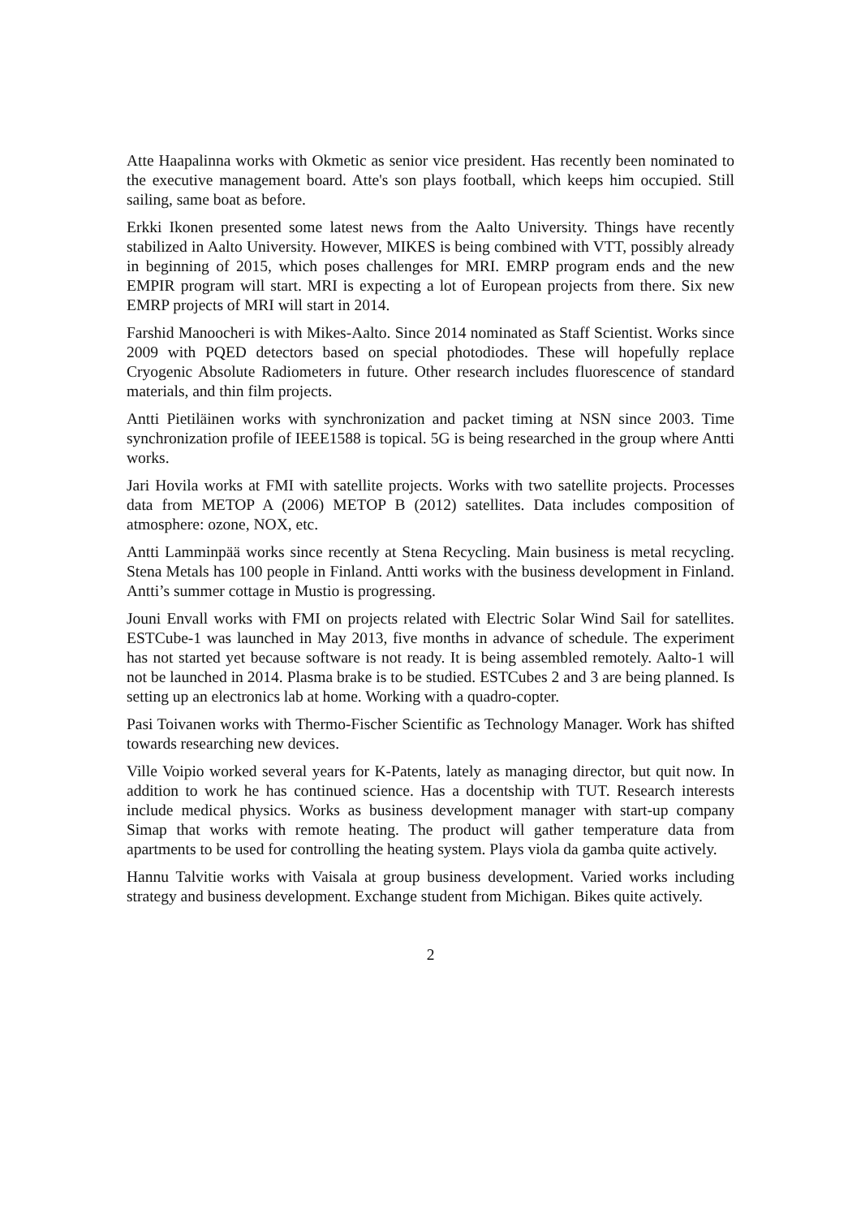Atte Haapalinna works with Okmetic as senior vice president. Has recently been nominated to the executive management board. Atte's son plays football, which keeps him occupied. Still sailing, same boat as before.
Erkki Ikonen presented some latest news from the Aalto University. Things have recently stabilized in Aalto University. However, MIKES is being combined with VTT, possibly already in beginning of 2015, which poses challenges for MRI. EMRP program ends and the new EMPIR program will start. MRI is expecting a lot of European projects from there. Six new EMRP projects of MRI will start in 2014.
Farshid Manoocheri is with Mikes-Aalto. Since 2014 nominated as Staff Scientist. Works since 2009 with PQED detectors based on special photodiodes. These will hopefully replace Cryogenic Absolute Radiometers in future. Other research includes fluorescence of standard materials, and thin film projects.
Antti Pietiläinen works with synchronization and packet timing at NSN since 2003. Time synchronization profile of IEEE1588 is topical. 5G is being researched in the group where Antti works.
Jari Hovila works at FMI with satellite projects. Works with two satellite projects. Processes data from METOP A (2006) METOP B (2012) satellites. Data includes composition of atmosphere: ozone, NOX, etc.
Antti Lamminpää works since recently at Stena Recycling. Main business is metal recycling. Stena Metals has 100 people in Finland. Antti works with the business development in Finland. Antti’s summer cottage in Mustio is progressing.
Jouni Envall works with FMI on projects related with Electric Solar Wind Sail for satellites. ESTCube-1 was launched in May 2013, five months in advance of schedule. The experiment has not started yet because software is not ready. It is being assembled remotely. Aalto-1 will not be launched in 2014. Plasma brake is to be studied. ESTCubes 2 and 3 are being planned. Is setting up an electronics lab at home. Working with a quadro-copter.
Pasi Toivanen works with Thermo-Fischer Scientific as Technology Manager. Work has shifted towards researching new devices.
Ville Voipio worked several years for K-Patents, lately as managing director, but quit now. In addition to work he has continued science. Has a docentship with TUT. Research interests include medical physics. Works as business development manager with start-up company Simap that works with remote heating. The product will gather temperature data from apartments to be used for controlling the heating system. Plays viola da gamba quite actively.
Hannu Talvitie works with Vaisala at group business development. Varied works including strategy and business development. Exchange student from Michigan. Bikes quite actively.
2